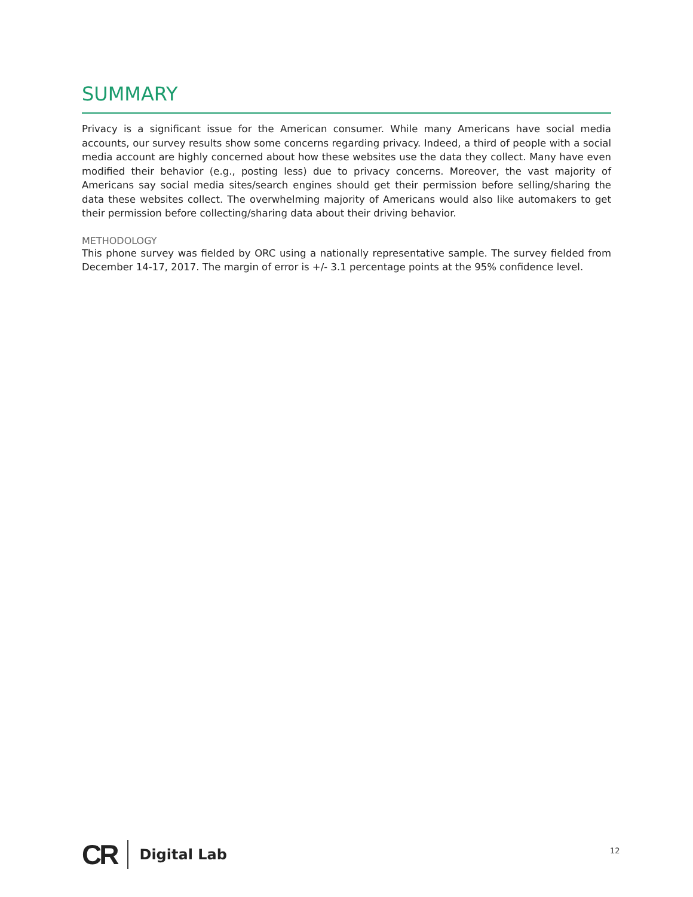SUMMARY
Privacy is a significant issue for the American consumer. While many Americans have social media accounts, our survey results show some concerns regarding privacy. Indeed, a third of people with a social media account are highly concerned about how these websites use the data they collect. Many have even modified their behavior (e.g., posting less) due to privacy concerns. Moreover, the vast majority of Americans say social media sites/search engines should get their permission before selling/sharing the data these websites collect. The overwhelming majority of Americans would also like automakers to get their permission before collecting/sharing data about their driving behavior.
METHODOLOGY
This phone survey was fielded by ORC using a nationally representative sample. The survey fielded from December 14-17, 2017. The margin of error is +/- 3.1 percentage points at the 95% confidence level.
CR
Digital Lab
12